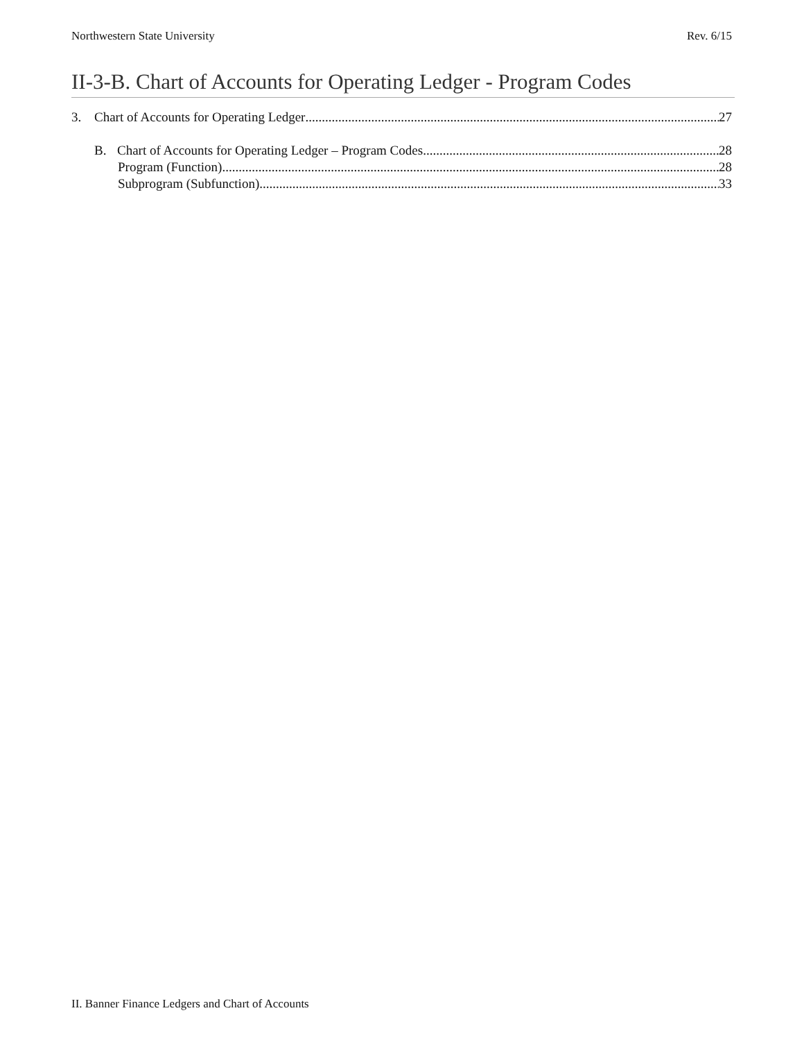Northwestern State University Rev. 6/15
II-3-B. Chart of Accounts for Operating Ledger - Program Codes
3. Chart of Accounts for Operating Ledger 27
B. Chart of Accounts for Operating Ledger – Program Codes 28
Program (Function) 28
Subprogram (Subfunction) 33
II. Banner Finance Ledgers and Chart of Accounts